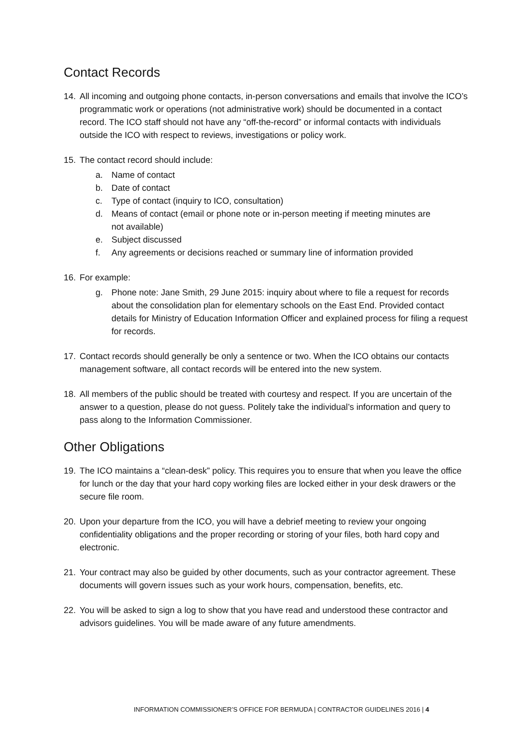Contact Records
14. All incoming and outgoing phone contacts, in-person conversations and emails that involve the ICO’s programmatic work or operations (not administrative work) should be documented in a contact record. The ICO staff should not have any “off-the-record” or informal contacts with individuals outside the ICO with respect to reviews, investigations or policy work.
15. The contact record should include:
a. Name of contact
b. Date of contact
c. Type of contact (inquiry to ICO, consultation)
d. Means of contact (email or phone note or in-person meeting if meeting minutes are
not available)
e. Subject discussed
f. Any agreements or decisions reached or summary line of information provided
16. For example:
g. Phone note: Jane Smith, 29 June 2015: inquiry about where to file a request for records about the consolidation plan for elementary schools on the East End. Provided contact details for Ministry of Education Information Officer and explained process for filing a request for records.
17. Contact records should generally be only a sentence or two. When the ICO obtains our contacts management software, all contact records will be entered into the new system.
18. All members of the public should be treated with courtesy and respect. If you are uncertain of the answer to a question, please do not guess. Politely take the individual’s information and query to pass along to the Information Commissioner.
Other Obligations
19. The ICO maintains a “clean-desk” policy. This requires you to ensure that when you leave the office for lunch or the day that your hard copy working files are locked either in your desk drawers or the secure file room.
20. Upon your departure from the ICO, you will have a debrief meeting to review your ongoing confidentiality obligations and the proper recording or storing of your files, both hard copy and electronic.
21. Your contract may also be guided by other documents, such as your contractor agreement. These documents will govern issues such as your work hours, compensation, benefits, etc.
22. You will be asked to sign a log to show that you have read and understood these contractor and advisors guidelines. You will be made aware of any future amendments.
INFORMATION COMMISSIONER’S OFFICE FOR BERMUDA | CONTRACTOR GUIDELINES 2016 | 4